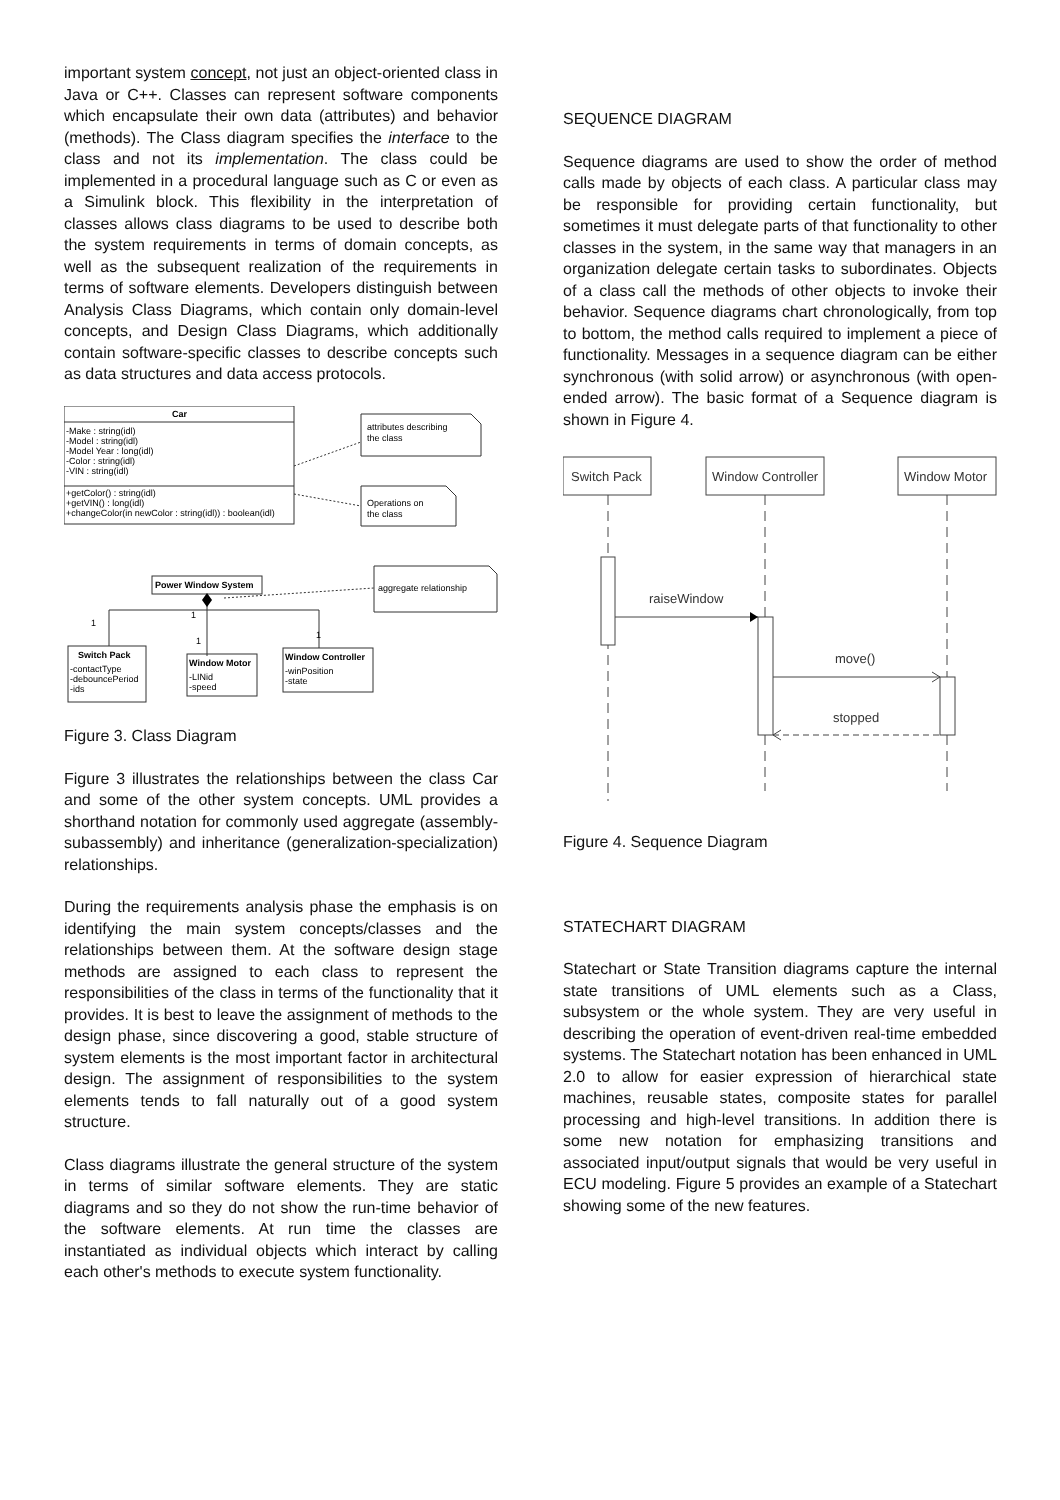important system concept, not just an object-oriented class in Java or C++. Classes can represent software components which encapsulate their own data (attributes) and behavior (methods). The Class diagram specifies the interface to the class and not its implementation. The class could be implemented in a procedural language such as C or even as a Simulink block. This flexibility in the interpretation of classes allows class diagrams to be used to describe both the system requirements in terms of domain concepts, as well as the subsequent realization of the requirements in terms of software elements. Developers distinguish between Analysis Class Diagrams, which contain only domain-level concepts, and Design Class Diagrams, which additionally contain software-specific classes to describe concepts such as data structures and data access protocols.
Car
-Make : string(idl)
-Model : string(idl)
-Model Year : long(idl)
-Color : string(idl)
-VIN : string(idl)
+getColor() : string(idl)
+getVIN() : long(idl)
+changeColor(in newColor : string(idl)) : boolean(idl)
attributes describing
the class
Operations on
the class
Power Window System
aggregate relationship
1
1
1
1
Switch Pack
-contactType
-debouncePeriod
-ids
Window Motor
-LINid
-speed
Window Controller
-winPosition
-state
Figure 3. Class Diagram
Figure 3 illustrates the relationships between the class Car and some of the other system concepts. UML provides a shorthand notation for commonly used aggregate (assembly-subassembly) and inheritance (generalization-specialization) relationships.
During the requirements analysis phase the emphasis is on identifying the main system concepts/classes and the relationships between them. At the software design stage methods are assigned to each class to represent the responsibilities of the class in terms of the functionality that it provides. It is best to leave the assignment of methods to the design phase, since discovering a good, stable structure of system elements is the most important factor in architectural design. The assignment of responsibilities to the system elements tends to fall naturally out of a good system structure.
Class diagrams illustrate the general structure of the system in terms of similar software elements. They are static diagrams and so they do not show the run-time behavior of the software elements. At run time the classes are instantiated as individual objects which interact by calling each other's methods to execute system functionality.
SEQUENCE DIAGRAM
Sequence diagrams are used to show the order of method calls made by objects of each class. A particular class may be responsible for providing certain functionality, but sometimes it must delegate parts of that functionality to other classes in the system, in the same way that managers in an organization delegate certain tasks to subordinates. Objects of a class call the methods of other objects to invoke their behavior. Sequence diagrams chart chronologically, from top to bottom, the method calls required to implement a piece of functionality. Messages in a sequence diagram can be either synchronous (with solid arrow) or asynchronous (with open-ended arrow). The basic format of a Sequence diagram is shown in Figure 4.
Switch Pack
Window Controller
Window Motor
raiseWindow
move()
stopped
Figure 4. Sequence Diagram
STATECHART DIAGRAM
Statechart or State Transition diagrams capture the internal state transitions of UML elements such as a Class, subsystem or the whole system. They are very useful in describing the operation of event-driven real-time embedded systems. The Statechart notation has been enhanced in UML 2.0 to allow for easier expression of hierarchical state machines, reusable states, composite states for parallel processing and high-level transitions. In addition there is some new notation for emphasizing transitions and associated input/output signals that would be very useful in ECU modeling. Figure 5 provides an example of a Statechart showing some of the new features.